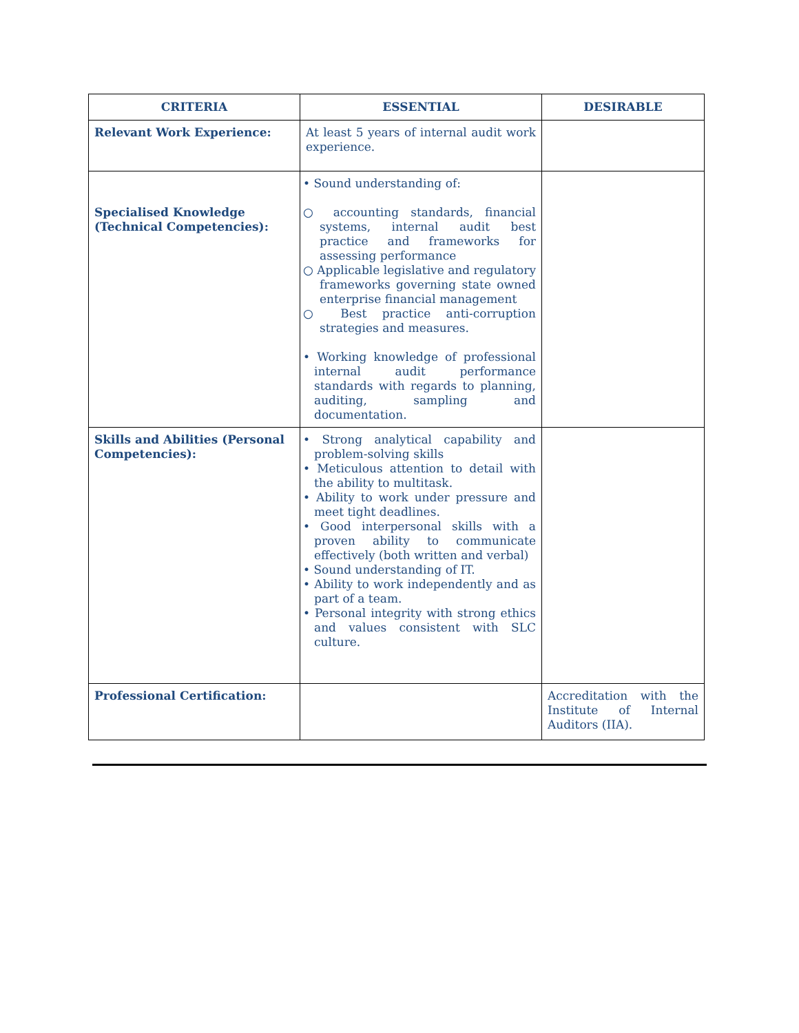| CRITERIA | ESSENTIAL | DESIRABLE |
| --- | --- | --- |
| Relevant Work Experience: | At least 5 years of internal audit work experience. | |
| Specialised Knowledge (Technical Competencies): | • Sound understanding of: ○ accounting standards, financial systems, internal audit best practice and frameworks for assessing performance ○ Applicable legislative and regulatory frameworks governing state owned enterprise financial management ○ Best practice anti-corruption strategies and measures. • Working knowledge of professional internal audit performance standards with regards to planning, auditing, sampling and documentation. | |
| Skills and Abilities (Personal Competencies): | • Strong analytical capability and problem-solving skills • Meticulous attention to detail with the ability to multitask. • Ability to work under pressure and meet tight deadlines. • Good interpersonal skills with a proven ability to communicate effectively (both written and verbal) • Sound understanding of IT. • Ability to work independently and as part of a team. • Personal integrity with strong ethics and values consistent with SLC culture. | |
| Professional Certification: | | Accreditation with the Institute of Internal Auditors (IIA). |